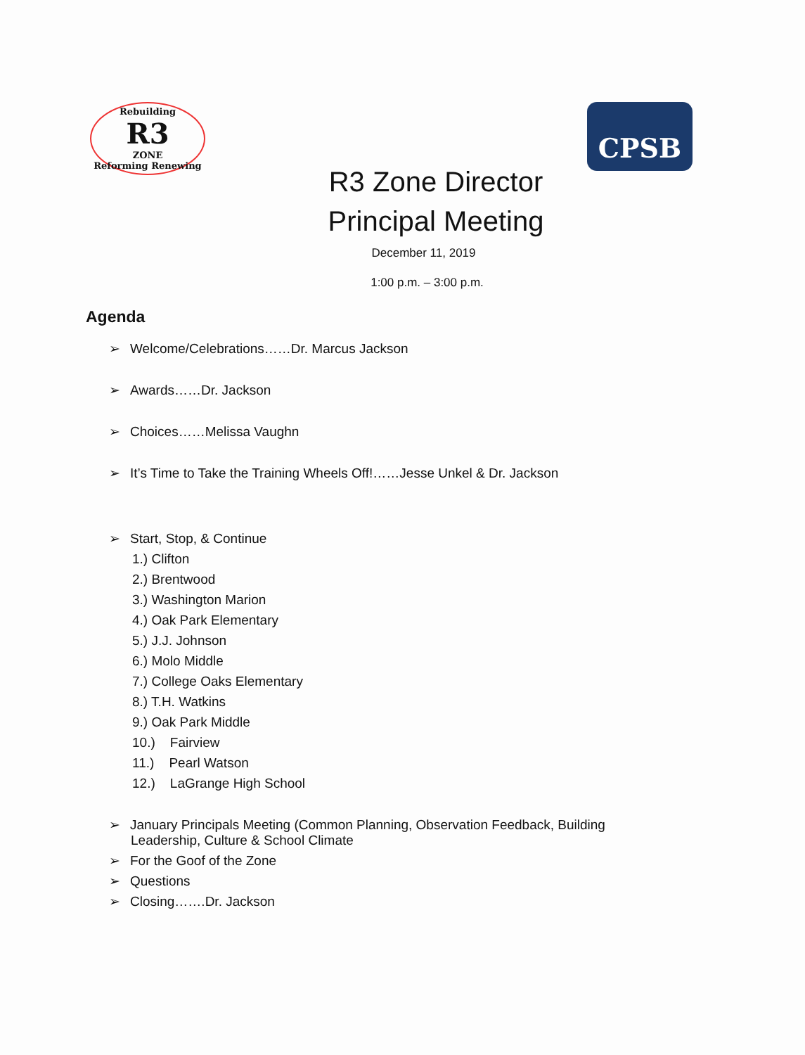Rebuilding
R3
ZONE
Reforming Renewing
CPSB
R3 Zone Director
Principal Meeting
December 11, 2019
1:00 p.m. – 3:00 p.m.
Agenda
➢ Welcome/Celebrations……Dr. Marcus Jackson
➢ Awards……Dr. Jackson
➢ Choices……Melissa Vaughn
➢ It’s Time to Take the Training Wheels Off!……Jesse Unkel & Dr. Jackson
➢ Start, Stop, & Continue
1.) Clifton
2.) Brentwood
3.) Washington Marion
4.) Oak Park Elementary
5.) J.J. Johnson
6.) Molo Middle
7.) College Oaks Elementary
8.) T.H. Watkins
9.) Oak Park Middle
10.) Fairview
11.) Pearl Watson
12.) LaGrange High School
➢ January Principals Meeting (Common Planning, Observation Feedback, Building
Leadership, Culture & School Climate
➢ For the Goof of the Zone
➢ Questions
➢ Closing…….Dr. Jackson